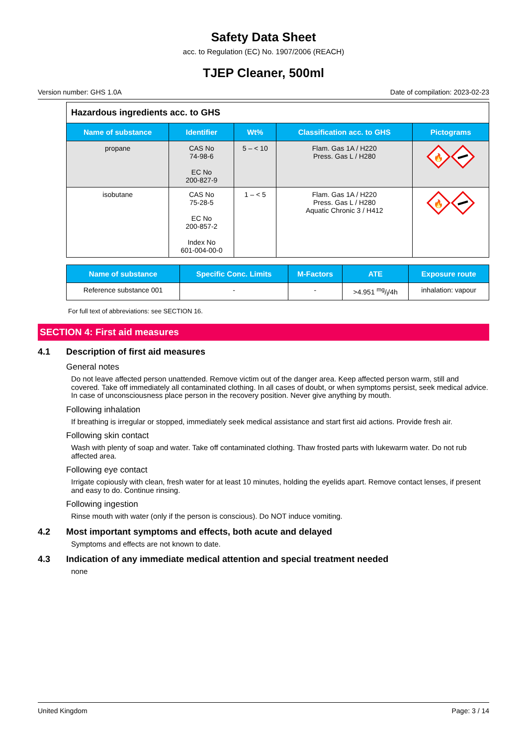Safety Data Sheet
acc. to Regulation (EC) No. 1907/2006 (REACH)
TJEP Cleaner, 500ml
Version number: GHS 1.0A Date of compilation: 2023-02-23
| Hazardous ingredients acc. to GHS | | | | |
| Name of substance | Identifier | Wt% | Classification acc. to GHS | Pictograms |
| propane | CAS No 74-98-6 EC No 200-827-9 | 5 – < 10 | Flam. Gas 1A / H220 Press. Gas L / H280 | 🔥 |
| isobutane | CAS No 75-28-5 EC No 200-857-2 Index No 601-004-00-0 | 1 – < 5 | Flam. Gas 1A / H220 Press. Gas L / H280 Aquatic Chronic 3 / H412 | 🔥 |
| Name of substance | Specific Conc. Limits | M-Factors | ATE | Exposure route |
| --- | --- | --- | --- | --- |
| Reference substance 001 | - | - | >4.951 mg/l/4h | inhalation: vapour |
For full text of abbreviations: see SECTION 16.
SECTION 4: First aid measures
4.1 Description of first aid measures
General notes
Do not leave affected person unattended. Remove victim out of the danger area. Keep affected person warm, still and covered. Take off immediately all contaminated clothing. In all cases of doubt, or when symptoms persist, seek medical advice. In case of unconsciousness place person in the recovery position. Never give anything by mouth.
Following inhalation
If breathing is irregular or stopped, immediately seek medical assistance and start first aid actions. Provide fresh air.
Following skin contact
Wash with plenty of soap and water. Take off contaminated clothing. Thaw frosted parts with lukewarm water. Do not rub affected area.
Following eye contact
Irrigate copiously with clean, fresh water for at least 10 minutes, holding the eyelids apart. Remove contact lenses, if present and easy to do. Continue rinsing.
Following ingestion
Rinse mouth with water (only if the person is conscious). Do NOT induce vomiting.
4.2 Most important symptoms and effects, both acute and delayed
Symptoms and effects are not known to date.
4.3 Indication of any immediate medical attention and special treatment needed
none
United Kingdom Page: 3 / 14